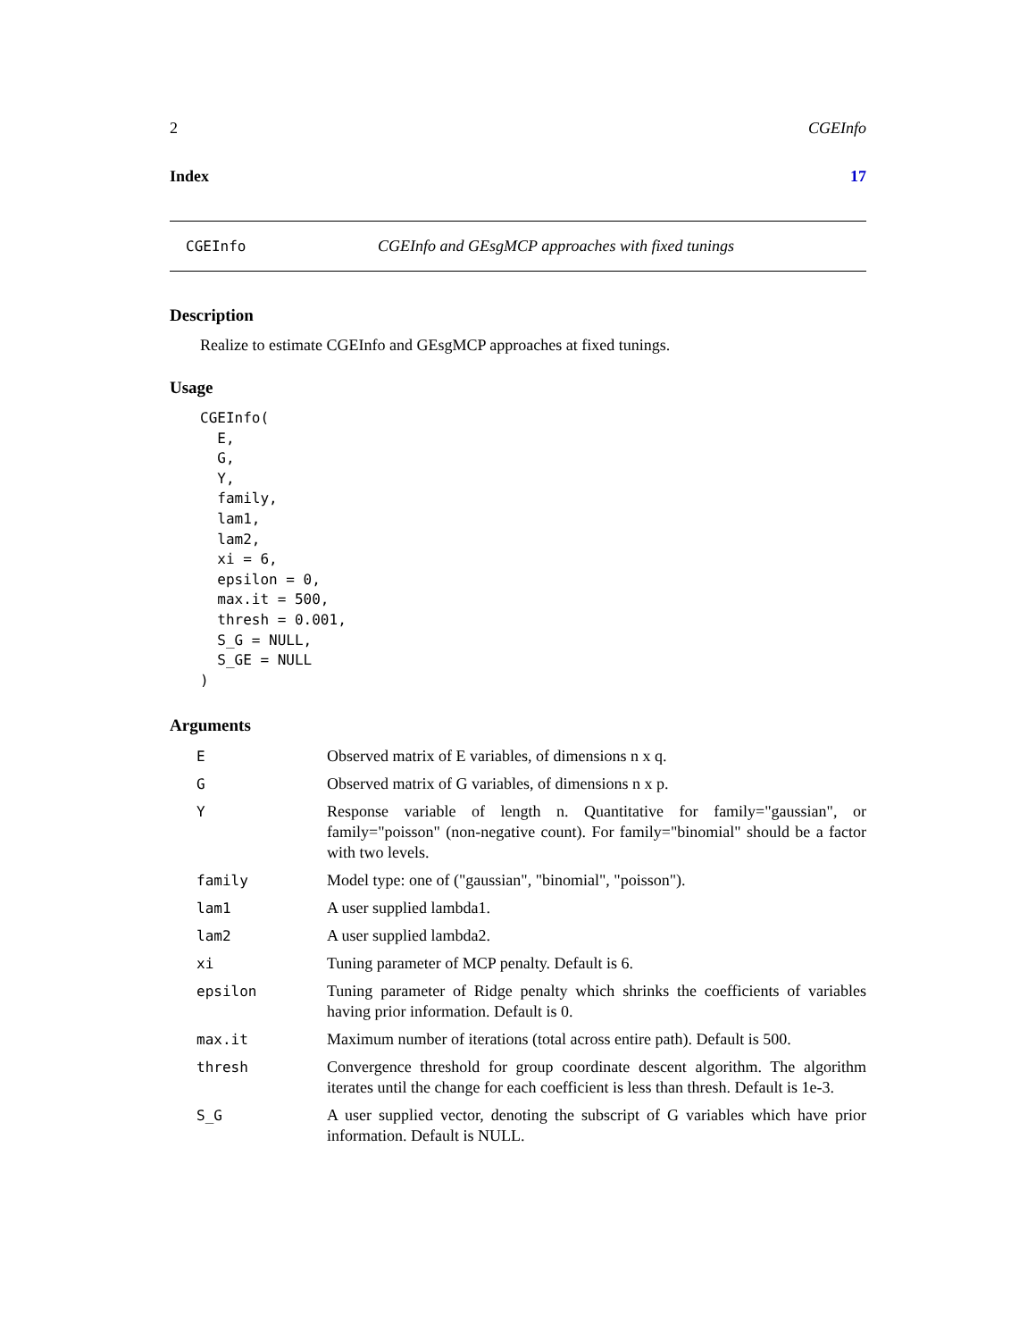2 CGEInfo
Index 17
CGEInfo CGEInfo and GEsgMCP approaches with fixed tunings
Description
Realize to estimate CGEInfo and GEsgMCP approaches at fixed tunings.
Usage
CGEInfo(
  E,
  G,
  Y,
  family,
  lam1,
  lam2,
  xi = 6,
  epsilon = 0,
  max.it = 500,
  thresh = 0.001,
  S_G = NULL,
  S_GE = NULL
)
Arguments
| E | Observed matrix of E variables, of dimensions n x q. |
| G | Observed matrix of G variables, of dimensions n x p. |
| Y | Response variable of length n. Quantitative for family="gaussian", or family="poisson" (non-negative count). For family="binomial" should be a factor with two levels. |
| family | Model type: one of ("gaussian", "binomial", "poisson"). |
| lam1 | A user supplied lambda1. |
| lam2 | A user supplied lambda2. |
| xi | Tuning parameter of MCP penalty. Default is 6. |
| epsilon | Tuning parameter of Ridge penalty which shrinks the coefficients of variables having prior information. Default is 0. |
| max.it | Maximum number of iterations (total across entire path). Default is 500. |
| thresh | Convergence threshold for group coordinate descent algorithm. The algorithm iterates until the change for each coefficient is less than thresh. Default is 1e-3. |
| S_G | A user supplied vector, denoting the subscript of G variables which have prior information. Default is NULL. |